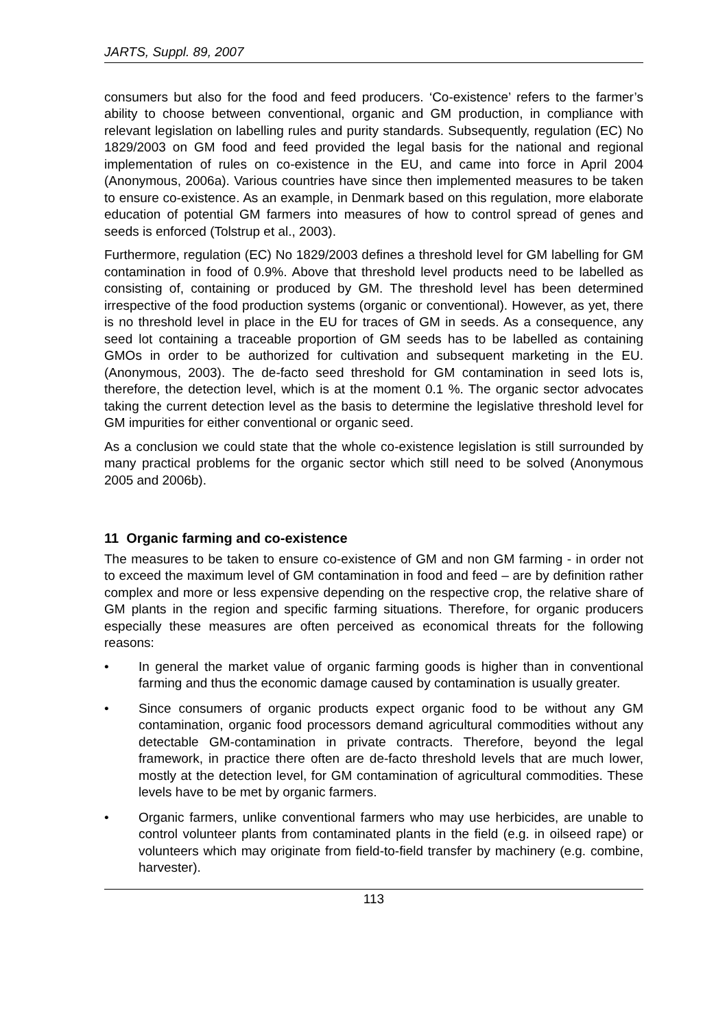JARTS, Suppl. 89, 2007
consumers but also for the food and feed producers. ‘Co-existence’ refers to the farmer’s ability to choose between conventional, organic and GM production, in compliance with relevant legislation on labelling rules and purity standards. Subsequently, regulation (EC) No 1829/2003 on GM food and feed provided the legal basis for the national and regional implementation of rules on co-existence in the EU, and came into force in April 2004 (Anonymous, 2006a). Various countries have since then implemented measures to be taken to ensure co-existence. As an example, in Denmark based on this regulation, more elaborate education of potential GM farmers into measures of how to control spread of genes and seeds is enforced (Tolstrup et al., 2003).
Furthermore, regulation (EC) No 1829/2003 defines a threshold level for GM labelling for GM contamination in food of 0.9%. Above that threshold level products need to be labelled as consisting of, containing or produced by GM. The threshold level has been determined irrespective of the food production systems (organic or conventional). However, as yet, there is no threshold level in place in the EU for traces of GM in seeds. As a consequence, any seed lot containing a traceable proportion of GM seeds has to be labelled as containing GMOs in order to be authorized for cultivation and subsequent marketing in the EU. (Anonymous, 2003). The de-facto seed threshold for GM contamination in seed lots is, therefore, the detection level, which is at the moment 0.1 %. The organic sector advocates taking the current detection level as the basis to determine the legislative threshold level for GM impurities for either conventional or organic seed.
As a conclusion we could state that the whole co-existence legislation is still surrounded by many practical problems for the organic sector which still need to be solved (Anonymous 2005 and 2006b).
11 Organic farming and co-existence
The measures to be taken to ensure co-existence of GM and non GM farming - in order not to exceed the maximum level of GM contamination in food and feed – are by definition rather complex and more or less expensive depending on the respective crop, the relative share of GM plants in the region and specific farming situations. Therefore, for organic producers especially these measures are often perceived as economical threats for the following reasons:
• In general the market value of organic farming goods is higher than in conventional farming and thus the economic damage caused by contamination is usually greater.
• Since consumers of organic products expect organic food to be without any GM contamination, organic food processors demand agricultural commodities without any detectable GM-contamination in private contracts. Therefore, beyond the legal framework, in practice there often are de-facto threshold levels that are much lower, mostly at the detection level, for GM contamination of agricultural commodities. These levels have to be met by organic farmers.
• Organic farmers, unlike conventional farmers who may use herbicides, are unable to control volunteer plants from contaminated plants in the field (e.g. in oilseed rape) or volunteers which may originate from field-to-field transfer by machinery (e.g. combine, harvester).
113